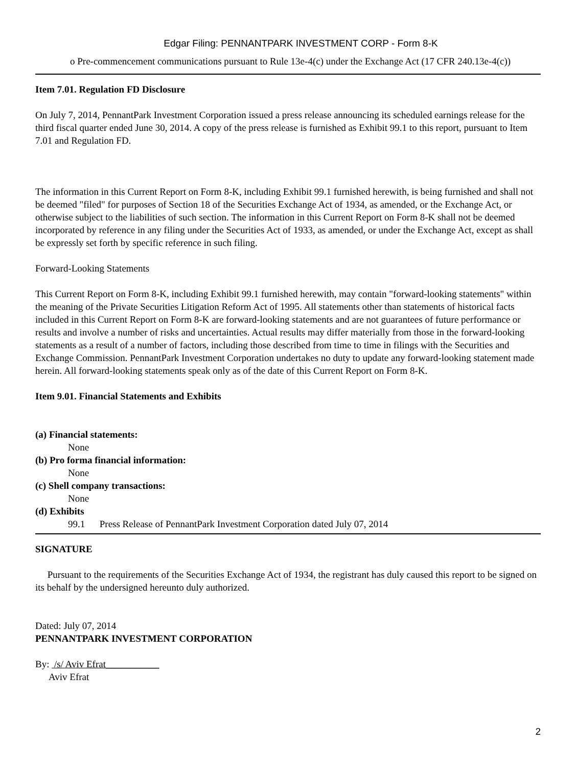Edgar Filing: PENNANTPARK INVESTMENT CORP - Form 8-K
o Pre-commencement communications pursuant to Rule 13e-4(c) under the Exchange Act (17 CFR 240.13e-4(c))
Item 7.01. Regulation FD Disclosure
On July 7, 2014, PennantPark Investment Corporation issued a press release announcing its scheduled earnings release for the third fiscal quarter ended June 30, 2014. A copy of the press release is furnished as Exhibit 99.1 to this report, pursuant to Item 7.01 and Regulation FD.
The information in this Current Report on Form 8-K, including Exhibit 99.1 furnished herewith, is being furnished and shall not be deemed "filed" for purposes of Section 18 of the Securities Exchange Act of 1934, as amended, or the Exchange Act, or otherwise subject to the liabilities of such section. The information in this Current Report on Form 8-K shall not be deemed incorporated by reference in any filing under the Securities Act of 1933, as amended, or under the Exchange Act, except as shall be expressly set forth by specific reference in such filing.
Forward-Looking Statements
This Current Report on Form 8-K, including Exhibit 99.1 furnished herewith, may contain "forward-looking statements" within the meaning of the Private Securities Litigation Reform Act of 1995. All statements other than statements of historical facts included in this Current Report on Form 8-K are forward-looking statements and are not guarantees of future performance or results and involve a number of risks and uncertainties. Actual results may differ materially from those in the forward-looking statements as a result of a number of factors, including those described from time to time in filings with the Securities and Exchange Commission. PennantPark Investment Corporation undertakes no duty to update any forward-looking statement made herein. All forward-looking statements speak only as of the date of this Current Report on Form 8-K.
Item 9.01. Financial Statements and Exhibits
(a) Financial statements:
None
(b) Pro forma financial information:
None
(c) Shell company transactions:
None
(d) Exhibits
99.1 Press Release of PennantPark Investment Corporation dated July 07, 2014
SIGNATURE
Pursuant to the requirements of the Securities Exchange Act of 1934, the registrant has duly caused this report to be signed on its behalf by the undersigned hereunto duly authorized.
Dated: July 07, 2014
PENNANTPARK INVESTMENT CORPORATION
By: /s/ Aviv Efrat___________
Aviv Efrat
2